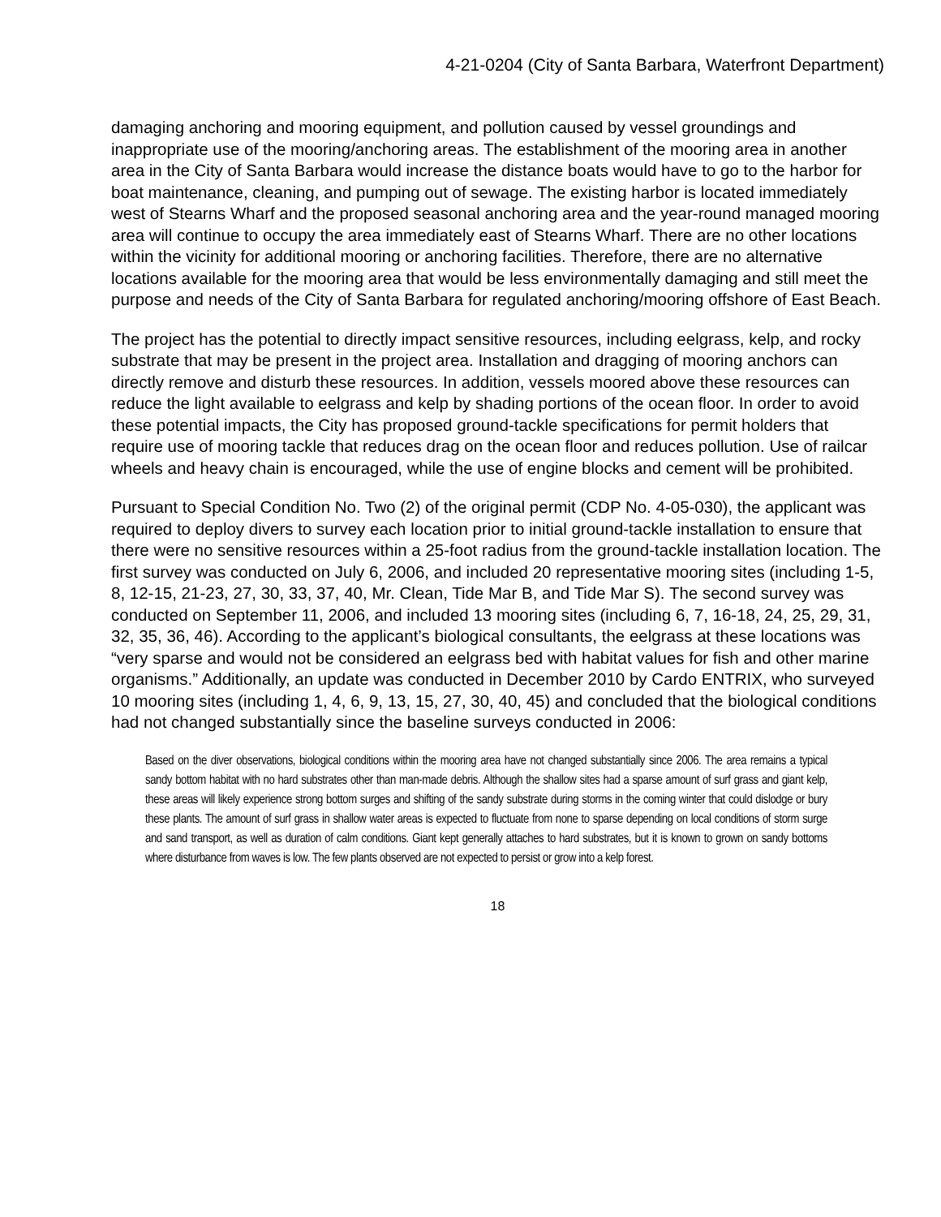4-21-0204 (City of Santa Barbara, Waterfront Department)
damaging anchoring and mooring equipment, and pollution caused by vessel groundings and inappropriate use of the mooring/anchoring areas. The establishment of the mooring area in another area in the City of Santa Barbara would increase the distance boats would have to go to the harbor for boat maintenance, cleaning, and pumping out of sewage. The existing harbor is located immediately west of Stearns Wharf and the proposed seasonal anchoring area and the year-round managed mooring area will continue to occupy the area immediately east of Stearns Wharf. There are no other locations within the vicinity for additional mooring or anchoring facilities. Therefore, there are no alternative locations available for the mooring area that would be less environmentally damaging and still meet the purpose and needs of the City of Santa Barbara for regulated anchoring/mooring offshore of East Beach.
The project has the potential to directly impact sensitive resources, including eelgrass, kelp, and rocky substrate that may be present in the project area. Installation and dragging of mooring anchors can directly remove and disturb these resources. In addition, vessels moored above these resources can reduce the light available to eelgrass and kelp by shading portions of the ocean floor. In order to avoid these potential impacts, the City has proposed ground-tackle specifications for permit holders that require use of mooring tackle that reduces drag on the ocean floor and reduces pollution. Use of railcar wheels and heavy chain is encouraged, while the use of engine blocks and cement will be prohibited.
Pursuant to Special Condition No. Two (2) of the original permit (CDP No. 4-05-030), the applicant was required to deploy divers to survey each location prior to initial ground-tackle installation to ensure that there were no sensitive resources within a 25-foot radius from the ground-tackle installation location. The first survey was conducted on July 6, 2006, and included 20 representative mooring sites (including 1-5, 8, 12-15, 21-23, 27, 30, 33, 37, 40, Mr. Clean, Tide Mar B, and Tide Mar S). The second survey was conducted on September 11, 2006, and included 13 mooring sites (including 6, 7, 16-18, 24, 25, 29, 31, 32, 35, 36, 46). According to the applicant’s biological consultants, the eelgrass at these locations was “very sparse and would not be considered an eelgrass bed with habitat values for fish and other marine organisms.” Additionally, an update was conducted in December 2010 by Cardo ENTRIX, who surveyed 10 mooring sites (including 1, 4, 6, 9, 13, 15, 27, 30, 40, 45) and concluded that the biological conditions had not changed substantially since the baseline surveys conducted in 2006:
Based on the diver observations, biological conditions within the mooring area have not changed substantially since 2006. The area remains a typical sandy bottom habitat with no hard substrates other than man-made debris. Although the shallow sites had a sparse amount of surf grass and giant kelp, these areas will likely experience strong bottom surges and shifting of the sandy substrate during storms in the coming winter that could dislodge or bury these plants. The amount of surf grass in shallow water areas is expected to fluctuate from none to sparse depending on local conditions of storm surge and sand transport, as well as duration of calm conditions. Giant kept generally attaches to hard substrates, but it is known to grown on sandy bottoms where disturbance from waves is low. The few plants observed are not expected to persist or grow into a kelp forest.
18